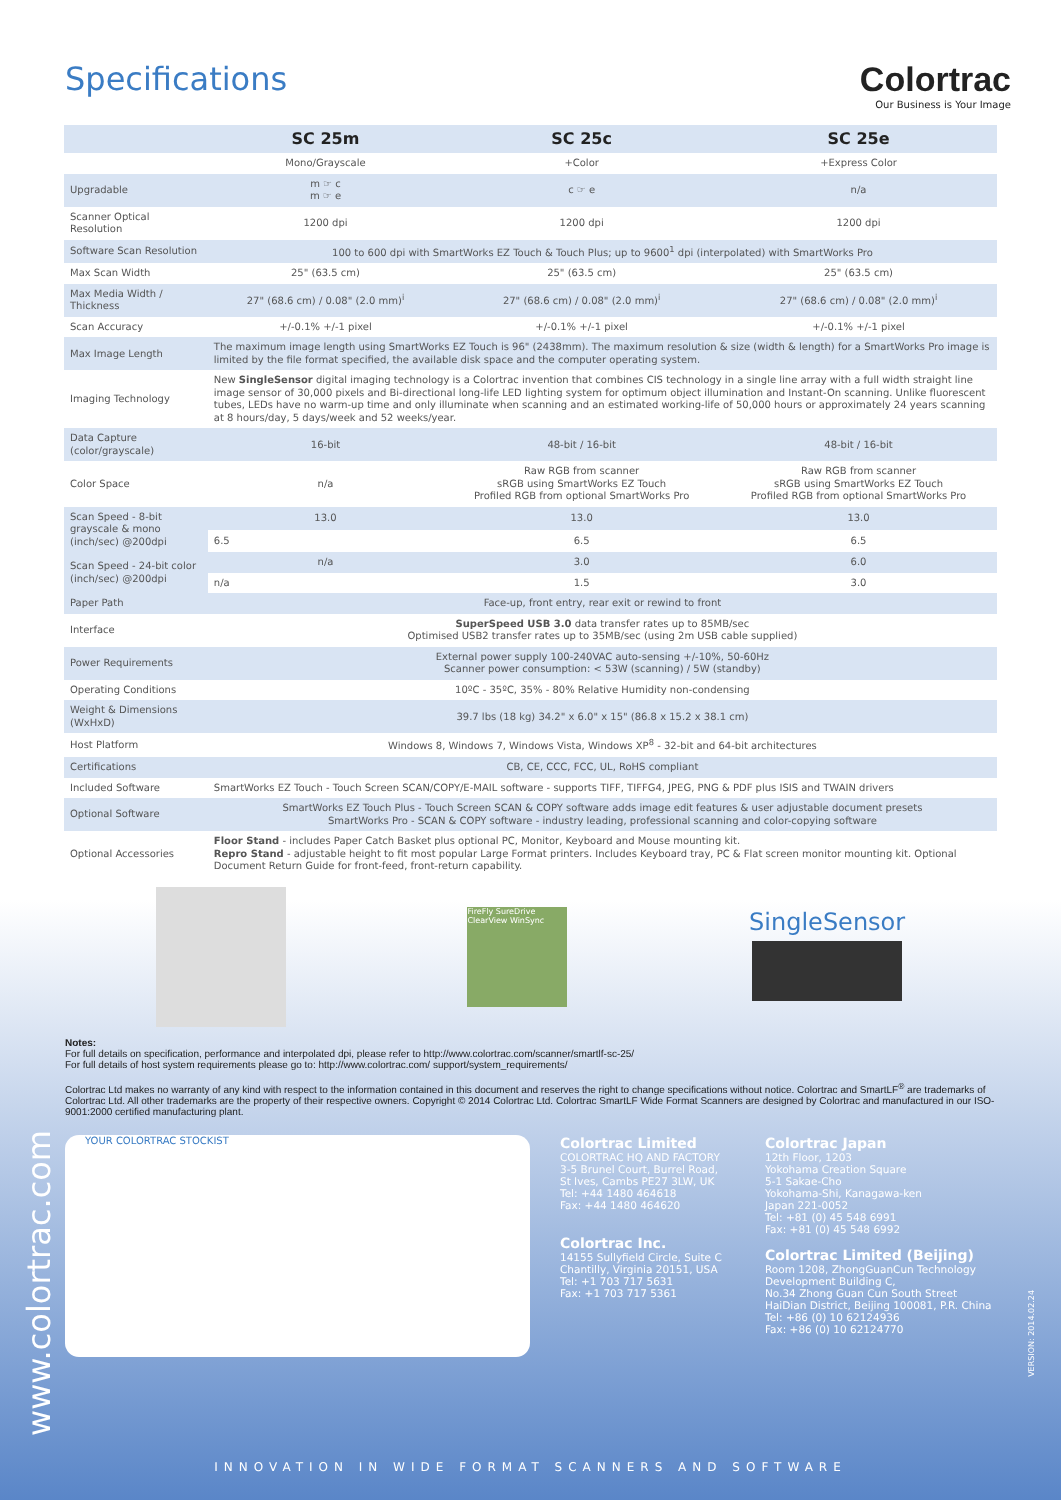Specifications Colortrac
Our Business is Your Image
| | SC 25m | SC 25c | SC 25e |
| | Mono/Grayscale | +Color | +Express Color |
| Upgradable | m ☞ c m ☞ e | c ☞ e | n/a |
| Scanner Optical Resolution | 1200 dpi | 1200 dpi | 1200 dpi |
| Software Scan Resolution | 100 to 600 dpi with SmartWorks EZ Touch & Touch Plus; up to 9600<sup>1</sup> dpi (interpolated) with SmartWorks Pro | | |
| Max Scan Width | 25" (63.5 cm) | 25" (63.5 cm) | 25" (63.5 cm) |
| Max Media Width / Thickness | 27" (68.6 cm) / 0.08" (2.0 mm)<sup>i</sup> | 27" (68.6 cm) / 0.08" (2.0 mm)<sup>i</sup> | 27" (68.6 cm) / 0.08" (2.0 mm)<sup>i</sup> |
| Scan Accuracy | +/-0.1% +/-1 pixel | +/-0.1% +/-1 pixel | +/-0.1% +/-1 pixel |
| Max Image Length | The maximum image length using SmartWorks EZ Touch is 96" (2438mm). The maximum resolution & size (width & length) for a SmartWorks Pro image is limited by the file format specified, the available disk space and the computer operating system. | | |
| Imaging Technology | New SingleSensor digital imaging technology is a Colortrac invention that combines CIS technology in a single line array with a full width straight line image sensor of 30,000 pixels and Bi-directional long-life LED lighting system for optimum object illumination and Instant-On scanning. Unlike fluorescent tubes, LEDs have no warm-up time and only illuminate when scanning and an estimated working-life of 50,000 hours or approximately 24 years scanning at 8 hours/day, 5 days/week and 52 weeks/year. | | |
| Data Capture (color/grayscale) | 16-bit | 48-bit / 16-bit | 48-bit / 16-bit |
| Color Space | n/a | Raw RGB from scanner sRGB using SmartWorks EZ Touch Profiled RGB from optional SmartWorks Pro | Raw RGB from scanner sRGB using SmartWorks EZ Touch Profiled RGB from optional SmartWorks Pro |
| Scan Speed - 8-bit grayscale & mono (inch/sec) @200dpi | 13.0 | 13.0 | 13.0 |
| | 6.5 | 6.5 | 6.5 |
| Scan Speed - 24-bit color (inch/sec) @200dpi | n/a | 3.0 | 6.0 |
| | n/a | 1.5 | 3.0 |
| Paper Path | Face-up, front entry, rear exit or rewind to front | | |
| Interface | SuperSpeed USB 3.0 data transfer rates up to 85MB/sec Optimised USB2 transfer rates up to 35MB/sec (using 2m USB cable supplied) | | |
| Power Requirements | External power supply 100-240VAC auto-sensing +/-10%, 50-60Hz Scanner power consumption: < 53W (scanning) / 5W (standby) | | |
| Operating Conditions | 10ºC - 35ºC, 35% - 80% Relative Humidity non-condensing | | |
| Weight & Dimensions (WxHxD) | 39.7 lbs (18 kg) 34.2" x 6.0" x 15" (86.8 x 15.2 x 38.1 cm) | | |
| Host Platform | Windows 8, Windows 7, Windows Vista, Windows XP<sup>8</sup> - 32-bit and 64-bit architectures | | |
| Certifications | CB, CE, CCC, FCC, UL, RoHS compliant | | |
| Included Software | SmartWorks EZ Touch - Touch Screen SCAN/COPY/E-MAIL software - supports TIFF, TIFFG4, JPEG, PNG & PDF plus ISIS and TWAIN drivers | | |
| Optional Software | SmartWorks EZ Touch Plus - Touch Screen SCAN & COPY software adds image edit features & user adjustable document presets SmartWorks Pro - SCAN & COPY software - industry leading, professional scanning and color-copying software | | |
| Optional Accessories | Floor Stand - includes Paper Catch Basket plus optional PC, Monitor, Keyboard and Mouse mounting kit. Repro Stand - adjustable height to fit most popular Large Format printers. Includes Keyboard tray, PC & Flat screen monitor mounting kit. Optional Document Return Guide for front-feed, front-return capability. | | |
FireFly SureDrive ClearView WinSync
SingleSensor
Notes:
For full details on specification, performance and interpolated dpi, please refer to http://www.colortrac.com/scanner/smartlf-sc-25/
For full details of host system requirements please go to: http://www.colortrac.com/ support/system_requirements/
Colortrac Ltd makes no warranty of any kind with respect to the information contained in this document and reserves the right to change specifications without notice. Colortrac and SmartLF<sup>®</sup> are trademarks of Colortrac Ltd. All other trademarks are the property of their respective owners. Copyright © 2014 Colortrac Ltd. Colortrac SmartLF Wide Format Scanners are designed by Colortrac and manufactured in our ISO-9001:2000 certified manufacturing plant.
YOUR COLORTRAC STOCKIST
Colortrac Limited
COLORTRAC HQ AND FACTORY
3-5 Brunel Court, Burrel Road,
St Ives, Cambs PE27 3LW, UK
Tel: +44 1480 464618
Fax: +44 1480 464620
Colortrac Inc.
14155 Sullyfield Circle, Suite C
Chantilly, Virginia 20151, USA
Tel: +1 703 717 5631
Fax: +1 703 717 5361
Colortrac Japan
12th Floor, 1203
Yokohama Creation Square
5-1 Sakae-Cho
Yokohama-Shi, Kanagawa-ken
Japan 221-0052
Tel: +81 (0) 45 548 6991
Fax: +81 (0) 45 548 6992
Colortrac Limited (Beijing)
Room 1208, ZhongGuanCun Technology Development Building C,
No.34 Zhong Guan Cun South Street
HaiDian District, Beijing 100081, P.R. China
Tel: +86 (0) 10 62124936
Fax: +86 (0) 10 62124770
www.colortrac.com
VERSION: 2014.02.24
INNOVATION IN WIDE FORMAT SCANNERS AND SOFTWARE